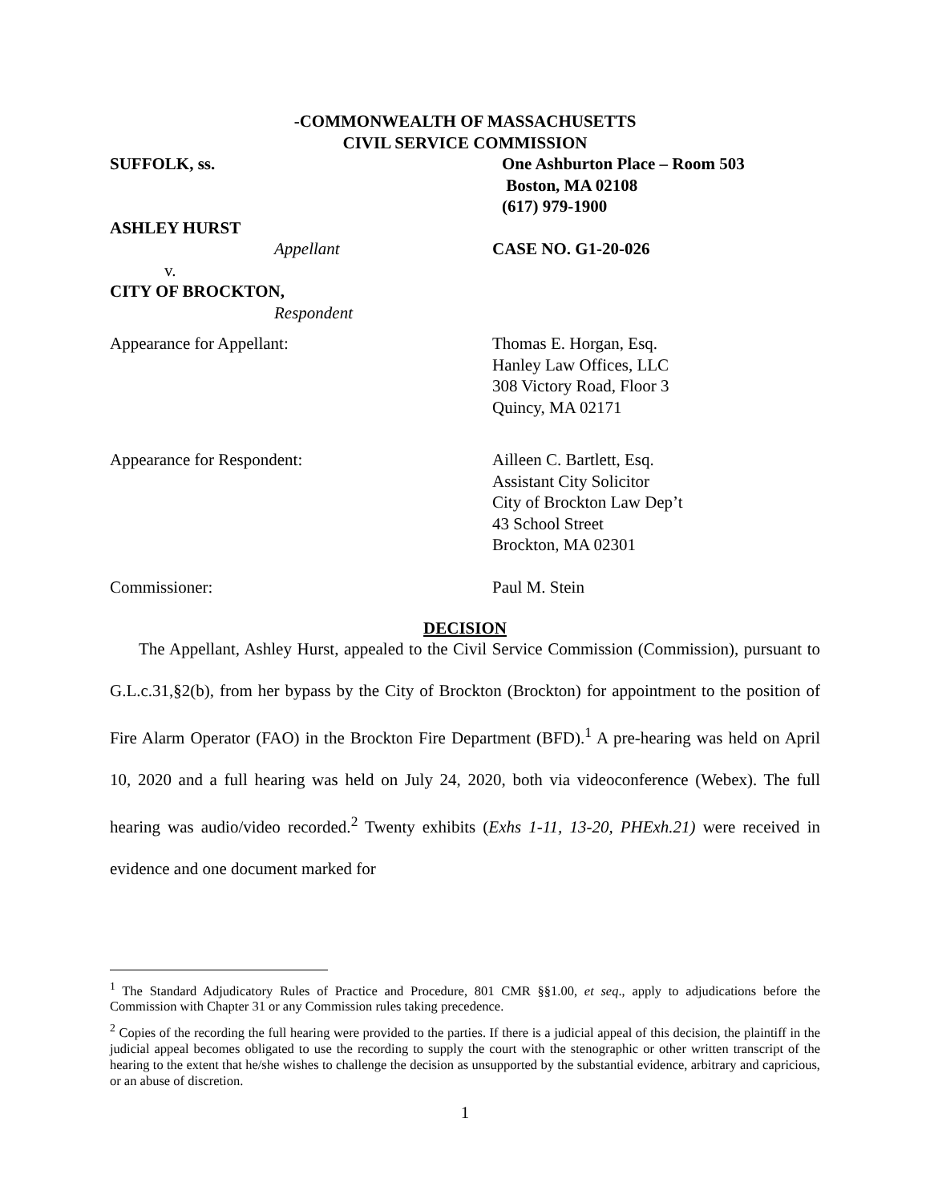-COMMONWEALTH OF MASSACHUSETTS
CIVIL SERVICE COMMISSION
SUFFOLK, ss. One Ashburton Place – Room 503
Boston, MA 02108
(617) 979-1900
ASHLEY HURST
Appellant CASE NO. G1-20-026
v.
CITY OF BROCKTON,
Respondent
Appearance for Appellant: Thomas E. Horgan, Esq.
Hanley Law Offices, LLC
308 Victory Road, Floor 3
Quincy, MA 02171
Appearance for Respondent: Ailleen C. Bartlett, Esq.
Assistant City Solicitor
City of Brockton Law Dep’t
43 School Street
Brockton, MA 02301
Commissioner: Paul M. Stein
DECISION
The Appellant, Ashley Hurst, appealed to the Civil Service Commission (Commission), pursuant to G.L.c.31,§2(b), from her bypass by the City of Brockton (Brockton) for appointment to the position of Fire Alarm Operator (FAO) in the Brockton Fire Department (BFD).<sup>1</sup> A pre-hearing was held on April 10, 2020 and a full hearing was held on July 24, 2020, both via videoconference (Webex). The full hearing was audio/video recorded.<sup>2</sup> Twenty exhibits (Exhs 1-11, 13-20, PHExh.21) were received in evidence and one document marked for
<sup>1</sup> The Standard Adjudicatory Rules of Practice and Procedure, 801 CMR §§1.00, et seq., apply to adjudications before the Commission with Chapter 31 or any Commission rules taking precedence.
<sup>2</sup> Copies of the recording the full hearing were provided to the parties. If there is a judicial appeal of this decision, the plaintiff in the judicial appeal becomes obligated to use the recording to supply the court with the stenographic or other written transcript of the hearing to the extent that he/she wishes to challenge the decision as unsupported by the substantial evidence, arbitrary and capricious, or an abuse of discretion.
1